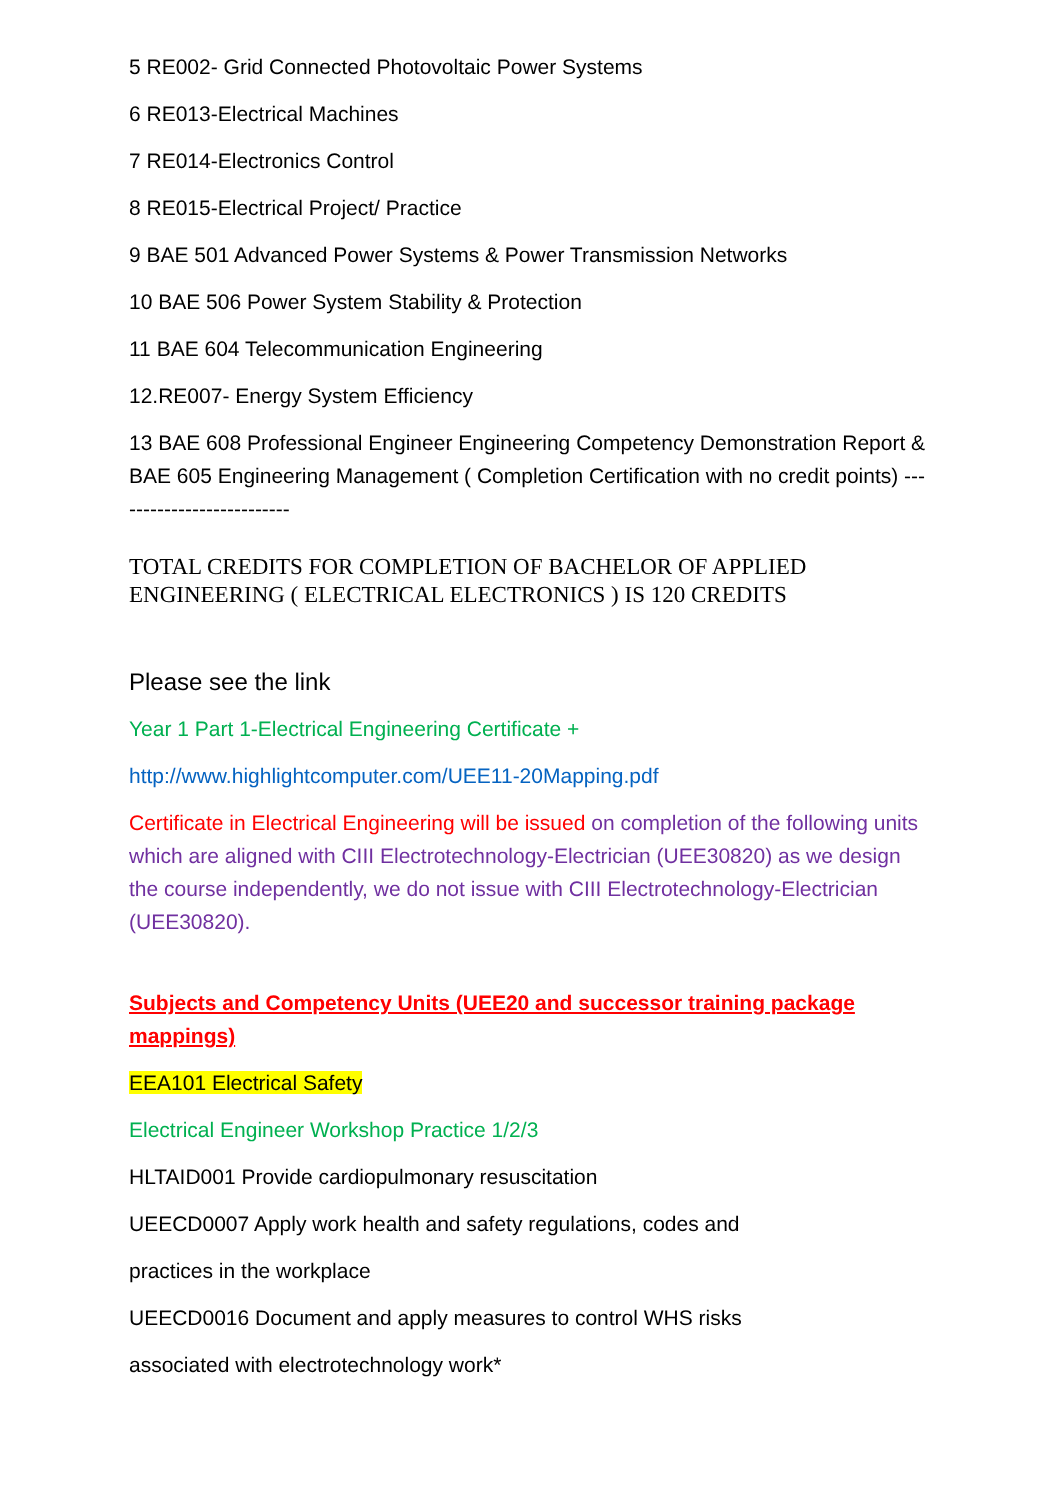5 RE002- Grid Connected Photovoltaic Power Systems
6 RE013-Electrical Machines
7 RE014-Electronics Control
8 RE015-Electrical Project/ Practice
9 BAE 501 Advanced Power Systems & Power Transmission Networks
10 BAE 506 Power System Stability & Protection
11 BAE 604 Telecommunication Engineering
12.RE007- Energy System Efficiency
13 BAE 608 Professional Engineer Engineering Competency Demonstration Report & BAE 605 Engineering Management ( Completion Certification with no credit points) --------------------------
TOTAL CREDITS FOR COMPLETION OF BACHELOR OF APPLIED ENGINEERING ( ELECTRICAL ELECTRONICS ) IS 120 CREDITS
Please see the link
Year 1 Part 1-Electrical Engineering Certificate +
http://www.highlightcomputer.com/UEE11-20Mapping.pdf
Certificate in Electrical Engineering will be issued on completion of the following units which are aligned with CIII Electrotechnology-Electrician (UEE30820) as we design the course independently, we do not issue with CIII Electrotechnology-Electrician (UEE30820).
Subjects and Competency Units (UEE20 and successor training package mappings)
EEA101 Electrical Safety
Electrical Engineer Workshop Practice 1/2/3
HLTAID001 Provide cardiopulmonary resuscitation
UEECD0007 Apply work health and safety regulations, codes and
practices in the workplace
UEECD0016 Document and apply measures to control WHS risks
associated with electrotechnology work*